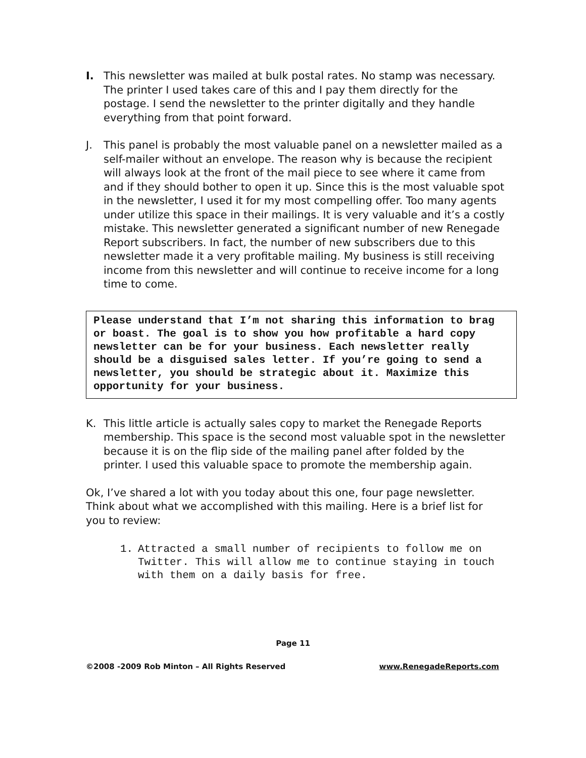I.
This newsletter was mailed at bulk postal rates. No stamp was necessary. The printer I used takes care of this and I pay them directly for the postage. I send the newsletter to the printer digitally and they handle everything from that point forward.
J.
This panel is probably the most valuable panel on a newsletter mailed as a self-mailer without an envelope. The reason why is because the recipient will always look at the front of the mail piece to see where it came from and if they should bother to open it up. Since this is the most valuable spot in the newsletter, I used it for my most compelling offer. Too many agents under utilize this space in their mailings. It is very valuable and it’s a costly mistake. This newsletter generated a significant number of new Renegade Report subscribers. In fact, the number of new subscribers due to this newsletter made it a very profitable mailing. My business is still receiving income from this newsletter and will continue to receive income for a long time to come.
Please understand that I’m not sharing this information to brag or boast. The goal is to show you how profitable a hard copy newsletter can be for your business. Each newsletter really should be a disguised sales letter. If you’re going to send a newsletter, you should be strategic about it. Maximize this opportunity for your business.
K.
This little article is actually sales copy to market the Renegade Reports membership. This space is the second most valuable spot in the newsletter because it is on the flip side of the mailing panel after folded by the printer. I used this valuable space to promote the membership again.
Ok, I’ve shared a lot with you today about this one, four page newsletter. Think about what we accomplished with this mailing. Here is a brief list for you to review:
1. Attracted a small number of recipients to follow me on Twitter. This will allow me to continue staying in touch with them on a daily basis for free.
Page 11
©2008 -2009 Rob Minton – All Rights Reserved www.RenegadeReports.com